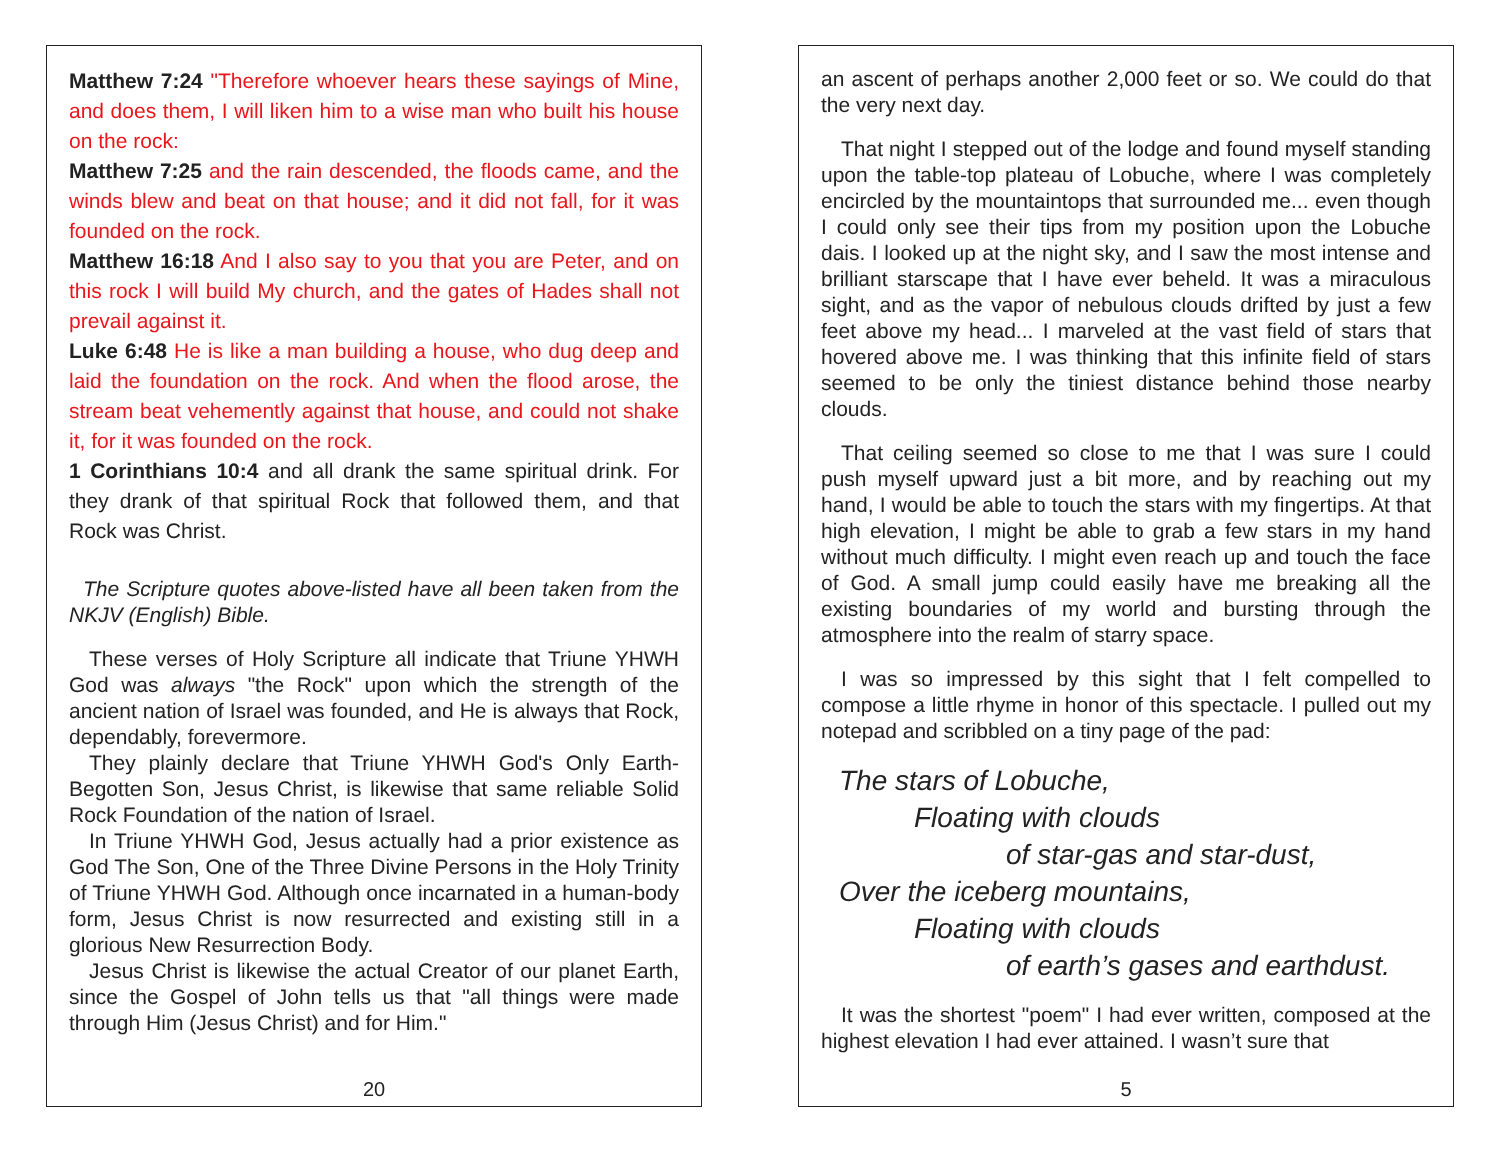Matthew 7:24 "Therefore whoever hears these sayings of Mine, and does them, I will liken him to a wise man who built his house on the rock:
Matthew 7:25 and the rain descended, the floods came, and the winds blew and beat on that house; and it did not fall, for it was founded on the rock.
Matthew 16:18 And I also say to you that you are Peter, and on this rock I will build My church, and the gates of Hades shall not prevail against it.
Luke 6:48 He is like a man building a house, who dug deep and laid the foundation on the rock. And when the flood arose, the stream beat vehemently against that house, and could not shake it, for it was founded on the rock.
1 Corinthians 10:4 and all drank the same spiritual drink. For they drank of that spiritual Rock that followed them, and that Rock was Christ.
The Scripture quotes above-listed have all been taken from the NKJV (English) Bible.
These verses of Holy Scripture all indicate that Triune YHWH God was always "the Rock" upon which the strength of the ancient nation of Israel was founded, and He is always that Rock, dependably, forevermore.
They plainly declare that Triune YHWH God's Only Earth-Begotten Son, Jesus Christ, is likewise that same reliable Solid Rock Foundation of the nation of Israel.
In Triune YHWH God, Jesus actually had a prior existence as God The Son, One of the Three Divine Persons in the Holy Trinity of Triune YHWH God. Although once incarnated in a human-body form, Jesus Christ is now resurrected and existing still in a glorious New Resurrection Body.
Jesus Christ is likewise the actual Creator of our planet Earth, since the Gospel of John tells us that "all things were made through Him (Jesus Christ) and for Him."
20
an ascent of perhaps another 2,000 feet or so. We could do that the very next day.
That night I stepped out of the lodge and found myself standing upon the table-top plateau of Lobuche, where I was completely encircled by the mountaintops that surrounded me... even though I could only see their tips from my position upon the Lobuche dais. I looked up at the night sky, and I saw the most intense and brilliant starscape that I have ever beheld. It was a miraculous sight, and as the vapor of nebulous clouds drifted by just a few feet above my head... I marveled at the vast field of stars that hovered above me. I was thinking that this infinite field of stars seemed to be only the tiniest distance behind those nearby clouds.
That ceiling seemed so close to me that I was sure I could push myself upward just a bit more, and by reaching out my hand, I would be able to touch the stars with my fingertips. At that high elevation, I might be able to grab a few stars in my hand without much difficulty. I might even reach up and touch the face of God. A small jump could easily have me breaking all the existing boundaries of my world and bursting through the atmosphere into the realm of starry space.
I was so impressed by this sight that I felt compelled to compose a little rhyme in honor of this spectacle. I pulled out my notepad and scribbled on a tiny page of the pad:
The stars of Lobuche,
Floating with clouds
of star-gas and star-dust,
Over the iceberg mountains,
Floating with clouds
of earth’s gases and earthdust.
It was the shortest "poem" I had ever written, composed at the highest elevation I had ever attained. I wasn’t sure that
5